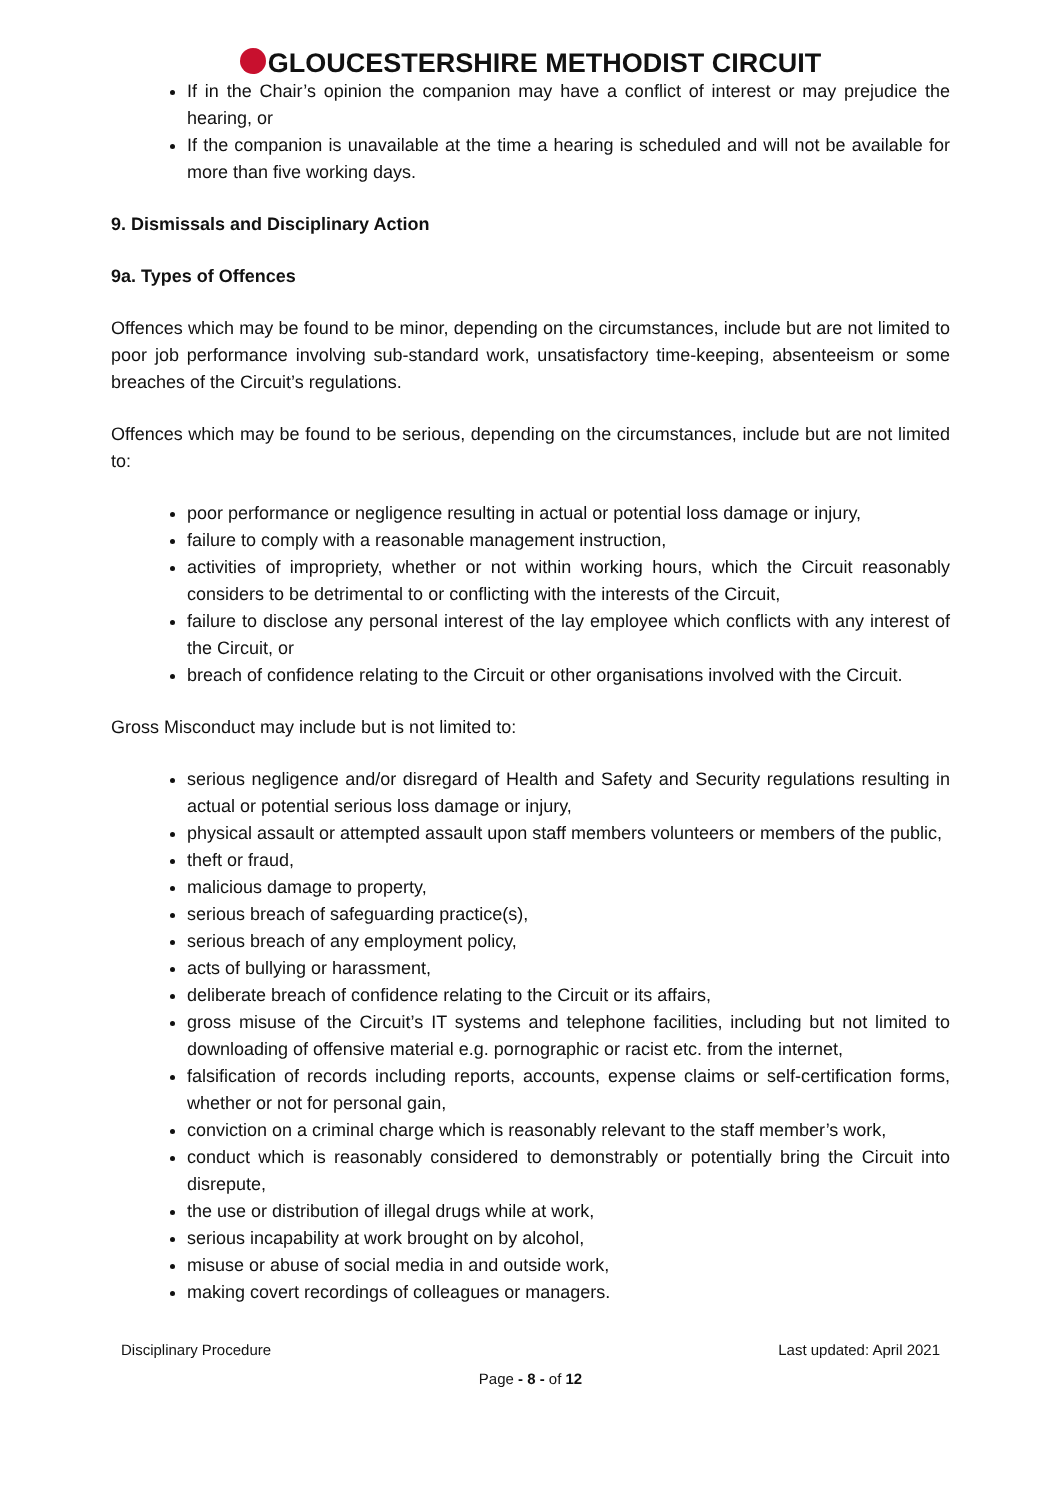GLOUCESTERSHIRE METHODIST CIRCUIT
If in the Chair’s opinion the companion may have a conflict of interest or may prejudice the hearing, or
If the companion is unavailable at the time a hearing is scheduled and will not be available for more than five working days.
9. Dismissals and Disciplinary Action
9a. Types of Offences
Offences which may be found to be minor, depending on the circumstances, include but are not limited to poor job performance involving sub-standard work, unsatisfactory time-keeping, absenteeism or some breaches of the Circuit’s regulations.
Offences which may be found to be serious, depending on the circumstances, include but are not limited to:
poor performance or negligence resulting in actual or potential loss damage or injury,
failure to comply with a reasonable management instruction,
activities of impropriety, whether or not within working hours, which the Circuit reasonably considers to be detrimental to or conflicting with the interests of the Circuit,
failure to disclose any personal interest of the lay employee which conflicts with any interest of the Circuit, or
breach of confidence relating to the Circuit or other organisations involved with the Circuit.
Gross Misconduct may include but is not limited to:
serious negligence and/or disregard of Health and Safety and Security regulations resulting in actual or potential serious loss damage or injury,
physical assault or attempted assault upon staff members volunteers or members of the public,
theft or fraud,
malicious damage to property,
serious breach of safeguarding practice(s),
serious breach of any employment policy,
acts of bullying or harassment,
deliberate breach of confidence relating to the Circuit or its affairs,
gross misuse of the Circuit’s IT systems and telephone facilities, including but not limited to downloading of offensive material e.g. pornographic or racist etc. from the internet,
falsification of records including reports, accounts, expense claims or self-certification forms, whether or not for personal gain,
conviction on a criminal charge which is reasonably relevant to the staff member’s work,
conduct which is reasonably considered to demonstrably or potentially bring the Circuit into disrepute,
the use or distribution of illegal drugs while at work,
serious incapability at work brought on by alcohol,
misuse or abuse of social media in and outside work,
making covert recordings of colleagues or managers.
Disciplinary Procedure Last updated: April 2021
Page - 8 - of 12